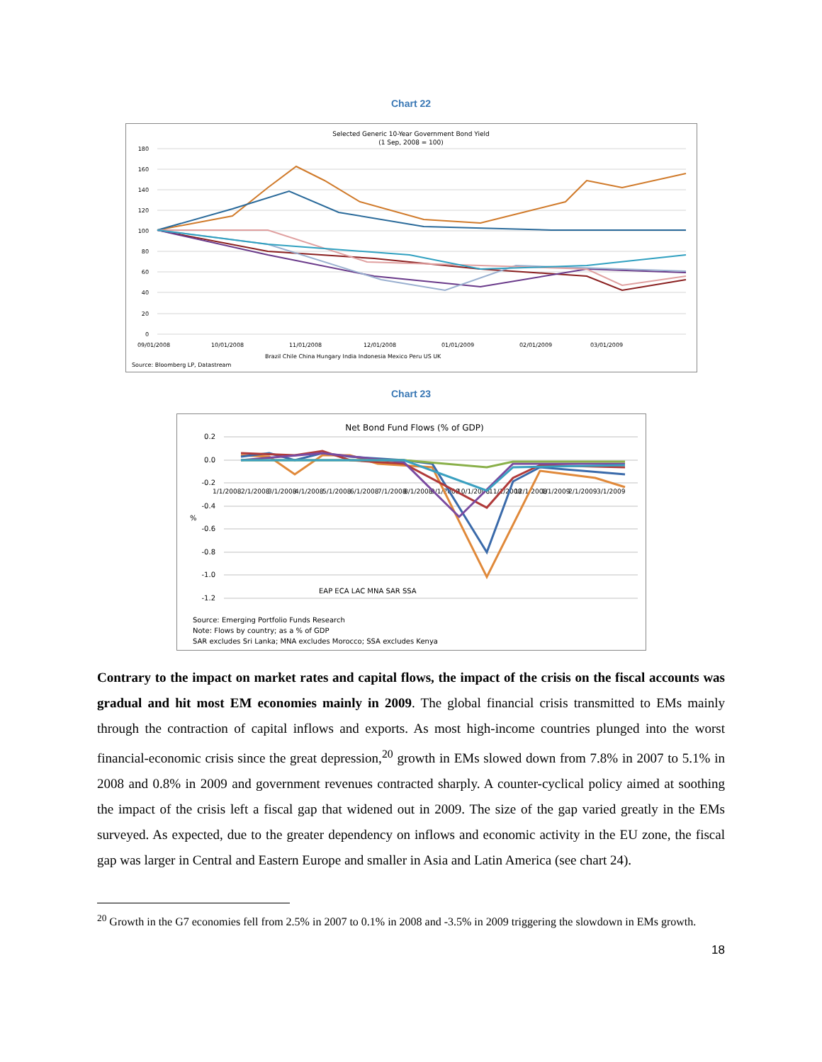Chart 22
Selected Generic 10-Year Government Bond Yield
(1 Sep, 2008 = 100)
180
160
140
120
100
80
60
40
20
0
09/01/2008
10/01/2008
11/01/2008
12/01/2008
01/01/2009
02/01/2009
03/01/2009
Brazil Chile China Hungary India Indonesia Mexico Peru US UK
Source: Bloomberg LP, Datastream
Chart 23
Net Bond Fund Flows (% of GDP)
0.2
0.0
-0.2
-0.4
-0.6
-0.8
-1.0
-1.2
%
1/1/2008
2/1/2008
3/1/2008
4/1/2008
5/1/2008
6/1/2008
7/1/2008
8/1/2008
9/1/2008
10/1/2008
11/1/2008
12/1/2008
1/1/2009
2/1/2009
3/1/2009
EAP ECA LAC MNA SAR SSA
Source: Emerging Portfolio Funds Research
Note: Flows by country; as a % of GDP
SAR excludes Sri Lanka; MNA excludes Morocco; SSA excludes Kenya
Contrary to the impact on market rates and capital flows, the impact of the crisis on the fiscal accounts was gradual and hit most EM economies mainly in 2009. The global financial crisis transmitted to EMs mainly through the contraction of capital inflows and exports. As most high-income countries plunged into the worst financial-economic crisis since the great depression,<sup>20</sup> growth in EMs slowed down from 7.8% in 2007 to 5.1% in 2008 and 0.8% in 2009 and government revenues contracted sharply. A counter-cyclical policy aimed at soothing the impact of the crisis left a fiscal gap that widened out in 2009. The size of the gap varied greatly in the EMs surveyed. As expected, due to the greater dependency on inflows and economic activity in the EU zone, the fiscal gap was larger in Central and Eastern Europe and smaller in Asia and Latin America (see chart 24).
<sup>20</sup> Growth in the G7 economies fell from 2.5% in 2007 to 0.1% in 2008 and -3.5% in 2009 triggering the slowdown in EMs growth.
18